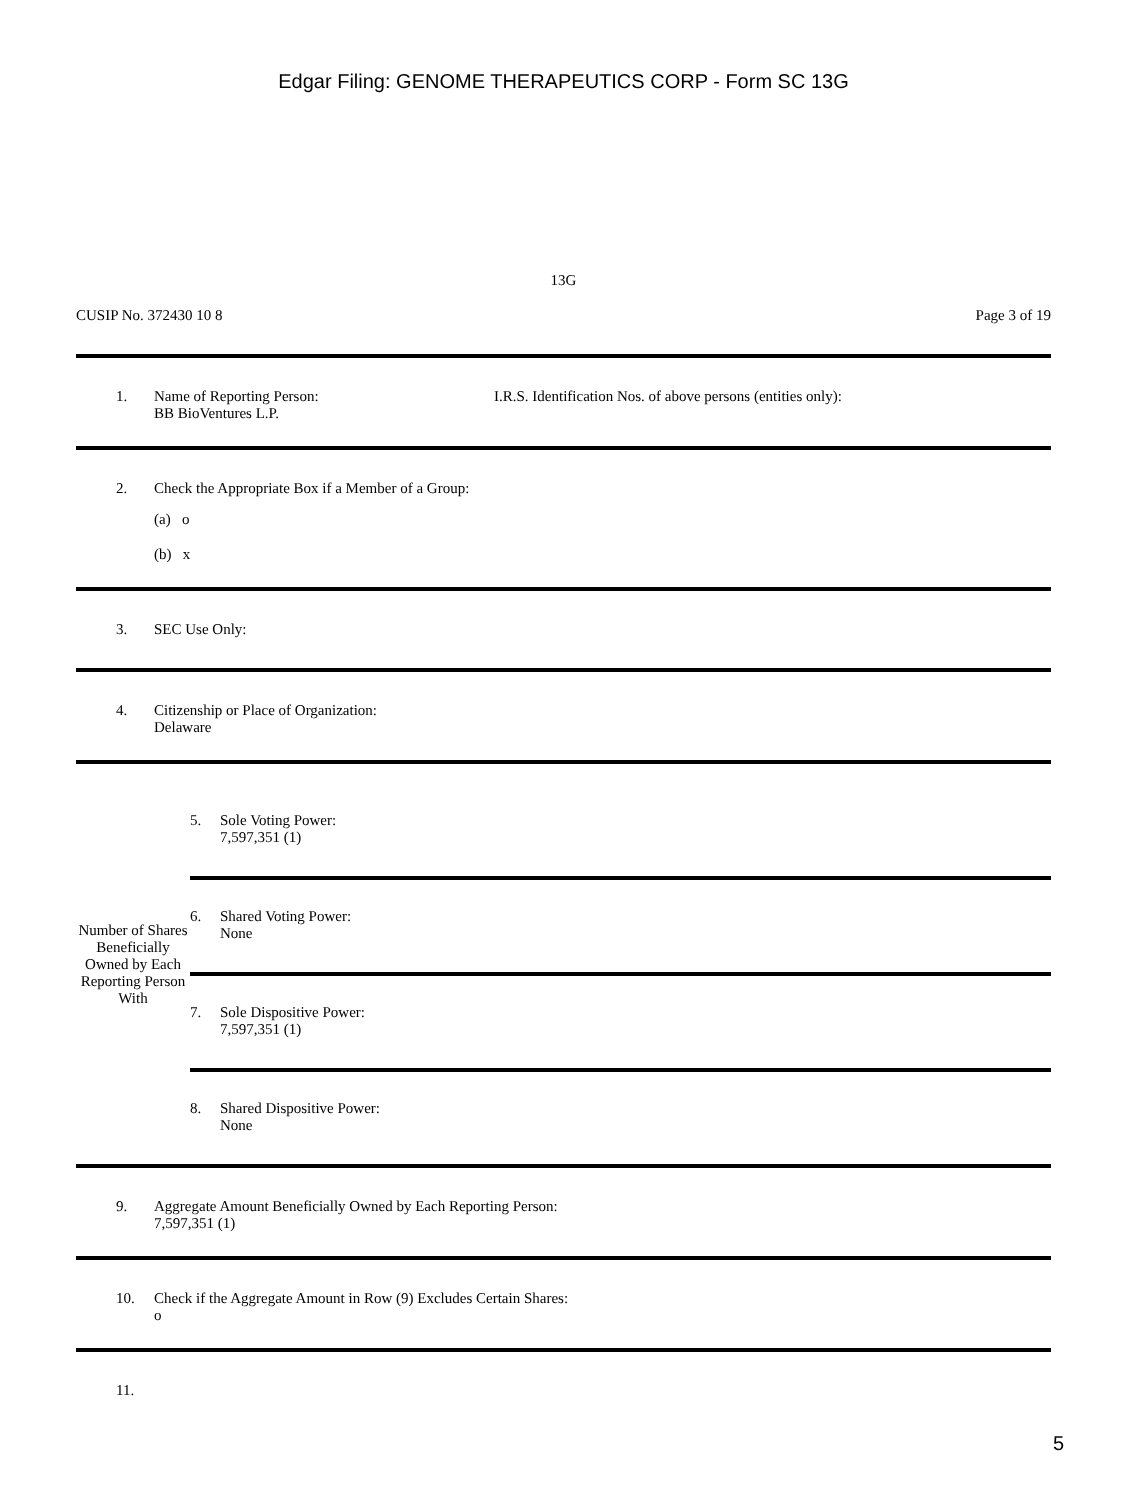Edgar Filing: GENOME THERAPEUTICS CORP - Form SC 13G
13G
CUSIP No. 372430 10 8 Page 3 of 19
1. Name of Reporting Person:
BB BioVentures L.P.
I.R.S. Identification Nos. of above persons (entities only):
2. Check the Appropriate Box if a Member of a Group:
(a) o
(b) x
3. SEC Use Only:
4. Citizenship or Place of Organization:
Delaware
Number of Shares Beneficially Owned by Each Reporting Person With
5. Sole Voting Power:
7,597,351 (1)
6. Shared Voting Power:
None
7. Sole Dispositive Power:
7,597,351 (1)
8. Shared Dispositive Power:
None
9. Aggregate Amount Beneficially Owned by Each Reporting Person:
7,597,351 (1)
10. Check if the Aggregate Amount in Row (9) Excludes Certain Shares:
o
11.
5